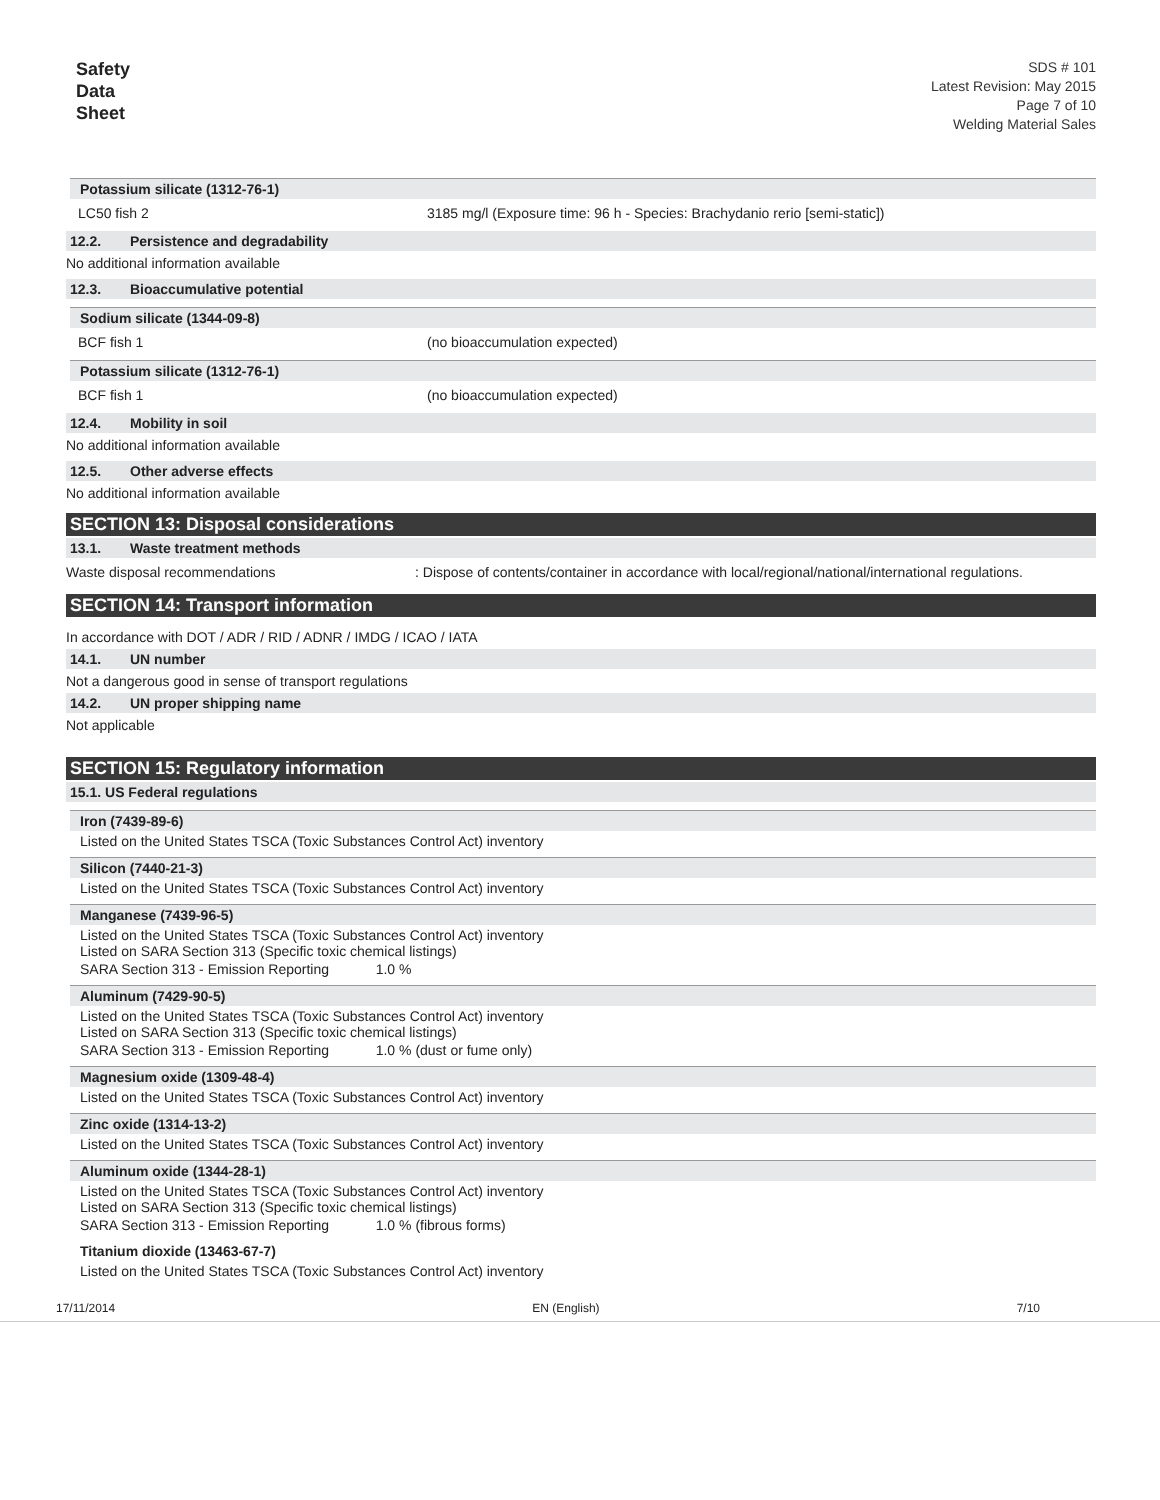Safety
Data
Sheet
SDS # 101
Latest Revision: May 2015
Page 7 of 10
Welding Material Sales
Potassium silicate (1312-76-1)
| LC50 fish 2 | 3185 mg/l (Exposure time: 96 h - Species: Brachydanio rerio [semi-static]) |
12.2. Persistence and degradability
No additional information available
12.3. Bioaccumulative potential
Sodium silicate (1344-09-8)
| BCF fish 1 | (no bioaccumulation expected) |
Potassium silicate (1312-76-1)
| BCF fish 1 | (no bioaccumulation expected) |
12.4. Mobility in soil
No additional information available
12.5. Other adverse effects
No additional information available
SECTION 13: Disposal considerations
13.1. Waste treatment methods
| Waste disposal recommendations | : Dispose of contents/container in accordance with local/regional/national/international regulations. |
SECTION 14: Transport information
In accordance with DOT / ADR / RID / ADNR / IMDG / ICAO / IATA
14.1. UN number
Not a dangerous good in sense of transport regulations
14.2. UN proper shipping name
Not applicable
SECTION 15: Regulatory information
15.1. US Federal regulations
Iron (7439-89-6)
Listed on the United States TSCA (Toxic Substances Control Act) inventory
Silicon (7440-21-3)
Listed on the United States TSCA (Toxic Substances Control Act) inventory
Manganese (7439-96-5)
Listed on the United States TSCA (Toxic Substances Control Act) inventory
Listed on SARA Section 313 (Specific toxic chemical listings)
SARA Section 313 - Emission Reporting 1.0 %
Aluminum (7429-90-5)
Listed on the United States TSCA (Toxic Substances Control Act) inventory
Listed on SARA Section 313 (Specific toxic chemical listings)
SARA Section 313 - Emission Reporting 1.0 % (dust or fume only)
Magnesium oxide (1309-48-4)
Listed on the United States TSCA (Toxic Substances Control Act) inventory
Zinc oxide (1314-13-2)
Listed on the United States TSCA (Toxic Substances Control Act) inventory
Aluminum oxide (1344-28-1)
Listed on the United States TSCA (Toxic Substances Control Act) inventory
Listed on SARA Section 313 (Specific toxic chemical listings)
SARA Section 313 - Emission Reporting 1.0 % (fibrous forms)
Titanium dioxide (13463-67-7)
Listed on the United States TSCA (Toxic Substances Control Act) inventory
17/11/2014 EN (English) 7/10